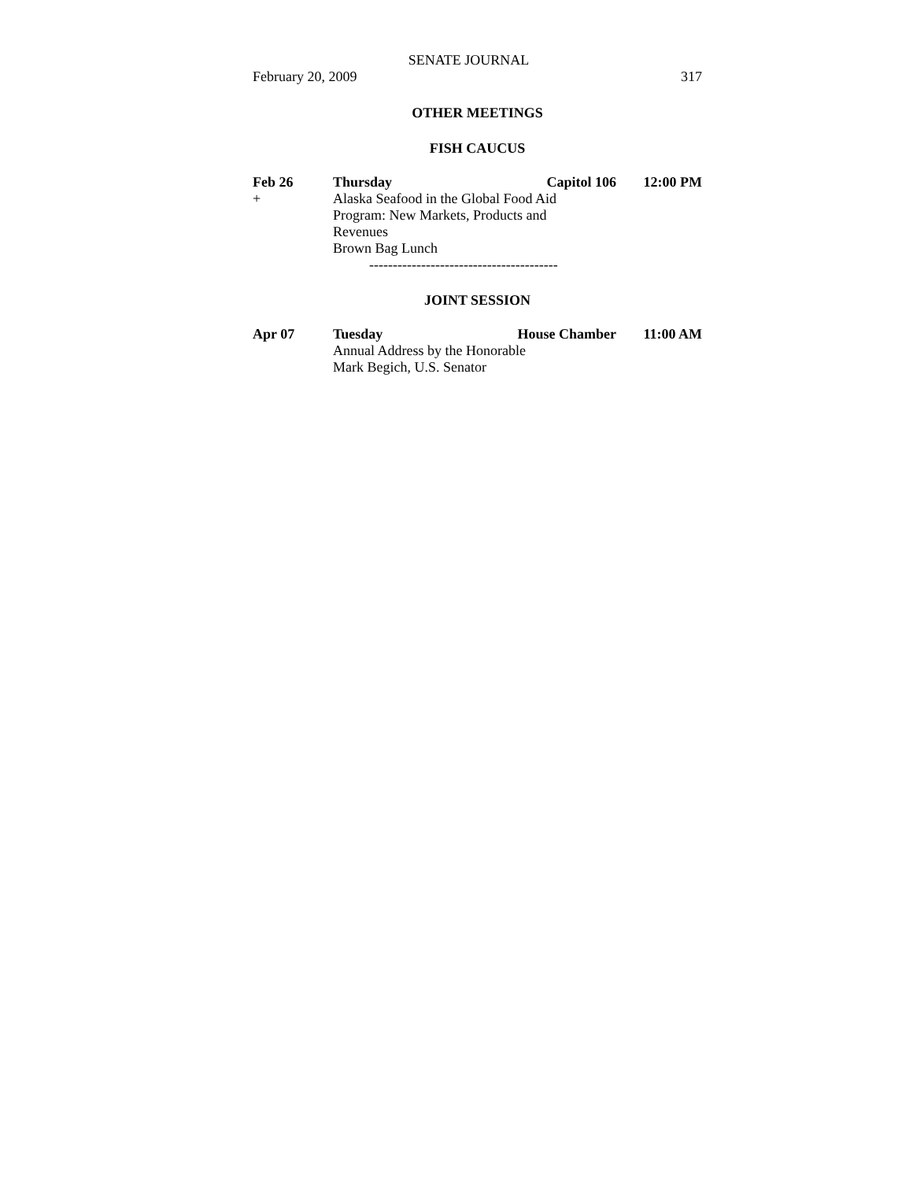SENATE JOURNAL
February 20, 2009 317
OTHER MEETINGS
FISH CAUCUS
| Feb 26 | Thursday | Capitol 106 | 12:00 PM |
| + | Alaska Seafood in the Global Food Aid Program: New Markets, Products and Revenues Brown Bag Lunch | | |
----------------------------------------
JOINT SESSION
| Apr 07 | Tuesday | House Chamber | 11:00 AM |
| | Annual Address by the Honorable Mark Begich, U.S. Senator | | |